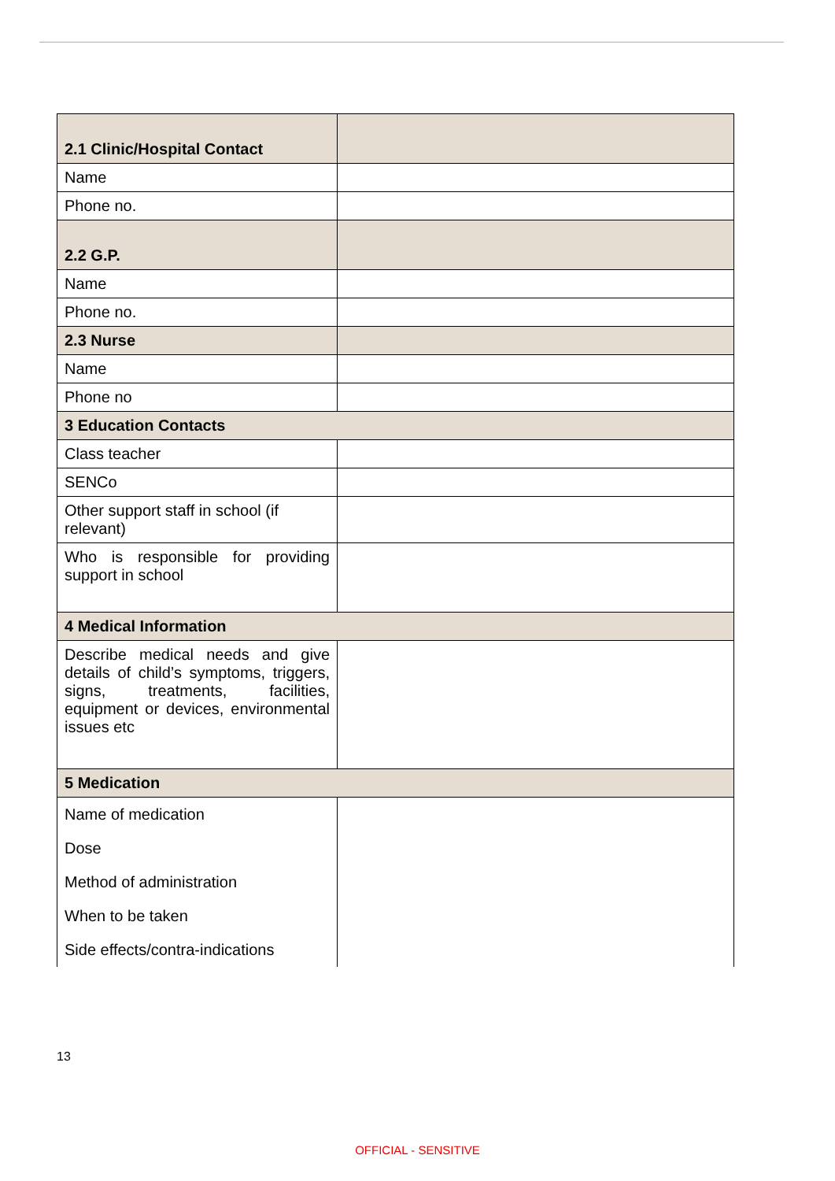| 2.1 Clinic/Hospital Contact | |
| Name | |
| Phone no. | |
| 2.2 G.P. | |
| Name | |
| Phone no. | |
| 2.3 Nurse | |
| Name | |
| Phone no | |
| 3 Education Contacts | |
| Class teacher | |
| SENCo | |
| Other support staff in school (if relevant) | |
| Who is responsible for providing support in school | |
| 4 Medical Information | |
| Describe medical needs and give details of child’s symptoms, triggers, signs, treatments, facilities, equipment or devices, environmental issues etc | |
| 5 Medication | |
| Name of medication | |
| Dose | |
| Method of administration | |
| When to be taken | |
| Side effects/contra-indications | |
13
OFFICIAL - SENSITIVE